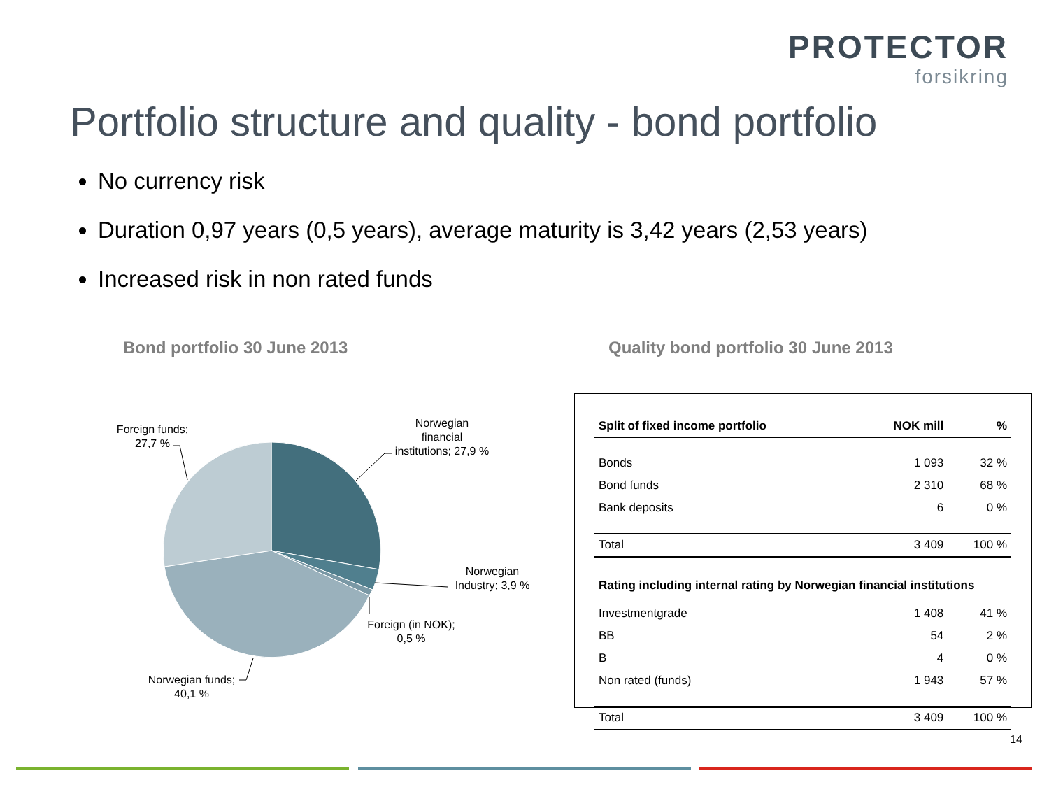PROTECTOR
forsikring
Portfolio structure and quality - bond portfolio
No currency risk
Duration 0,97 years (0,5 years), average maturity is 3,42 years (2,53 years)
Increased risk in non rated funds
Bond portfolio 30 June 2013
Quality bond portfolio 30 June 2013
Foreign funds;
27,7 %
Norwegian
financial
institutions; 27,9 %
Norwegian
Industry; 3,9 %
Foreign (in NOK);
0,5 %
Norwegian funds;
40,1 %
| Split of fixed income portfolio | NOK mill | % |
| --- | --- | --- |
| Bonds | 1 093 | 32 % |
| Bond funds | 2 310 | 68 % |
| Bank deposits | 6 | 0 % |
| Total | 3 409 | 100 % |
| Rating including internal rating by Norwegian financial institutions | | |
| Investmentgrade | 1 408 | 41 % |
| BB | 54 | 2 % |
| B | 4 | 0 % |
| Non rated (funds) | 1 943 | 57 % |
| Total | 3 409 | 100 % |
14